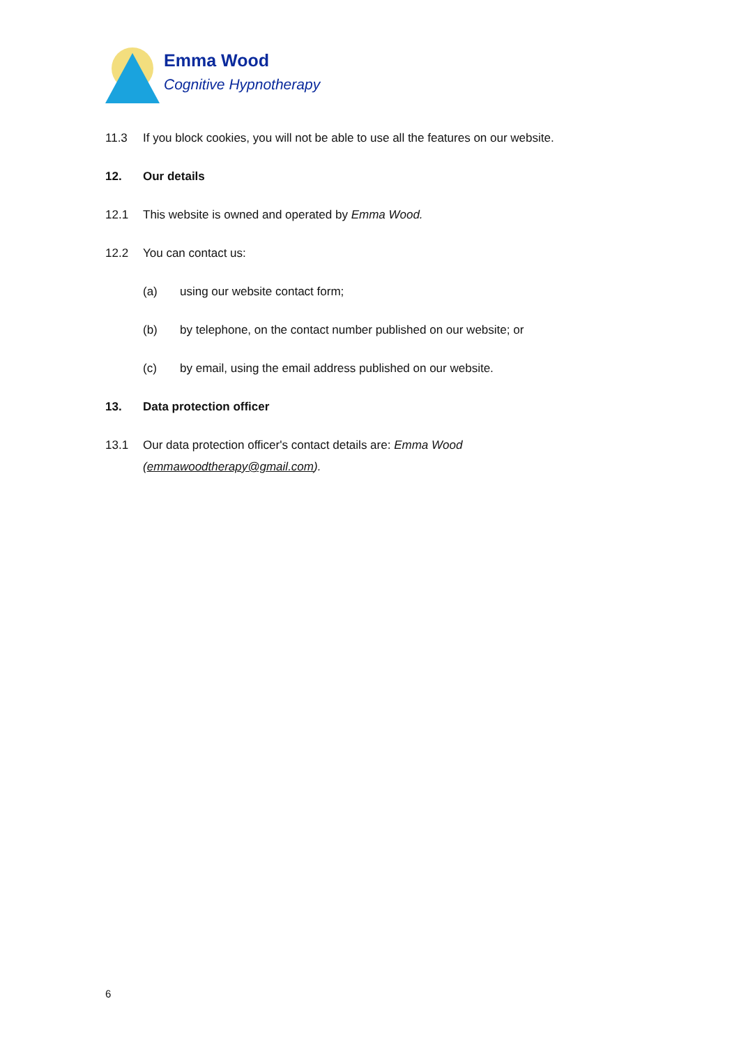Emma Wood
Cognitive Hypnotherapy
11.3 If you block cookies, you will not be able to use all the features on our website.
12. Our details
12.1 This website is owned and operated by Emma Wood.
12.2 You can contact us:
(a) using our website contact form;
(b) by telephone, on the contact number published on our website; or
(c) by email, using the email address published on our website.
13. Data protection officer
13.1 Our data protection officer's contact details are: Emma Wood (emmawoodtherapy@gmail.com).
6